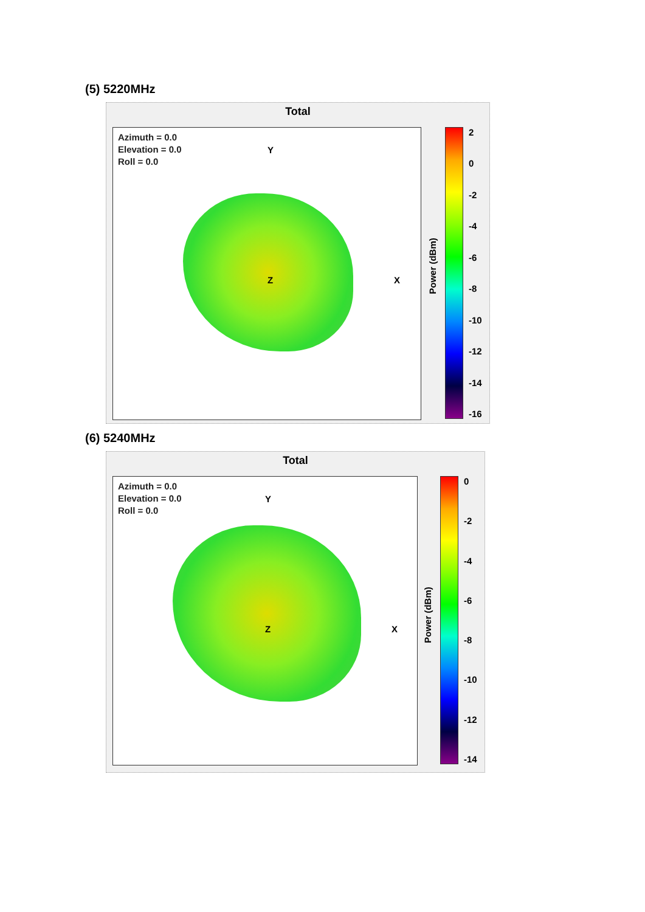(5) 5220MHz
Total
Azimuth = 0.0
Elevation = 0.0
Roll = 0.0
Y
X
Z
2
0
-2
-4
-6
-8
-10
-12
-14
-16
Power (dBm)
(6) 5240MHz
Total
Azimuth = 0.0
Elevation = 0.0
Roll = 0.0
Y
X
Z
0
-2
-4
-6
-8
-10
-12
-14
Power (dBm)